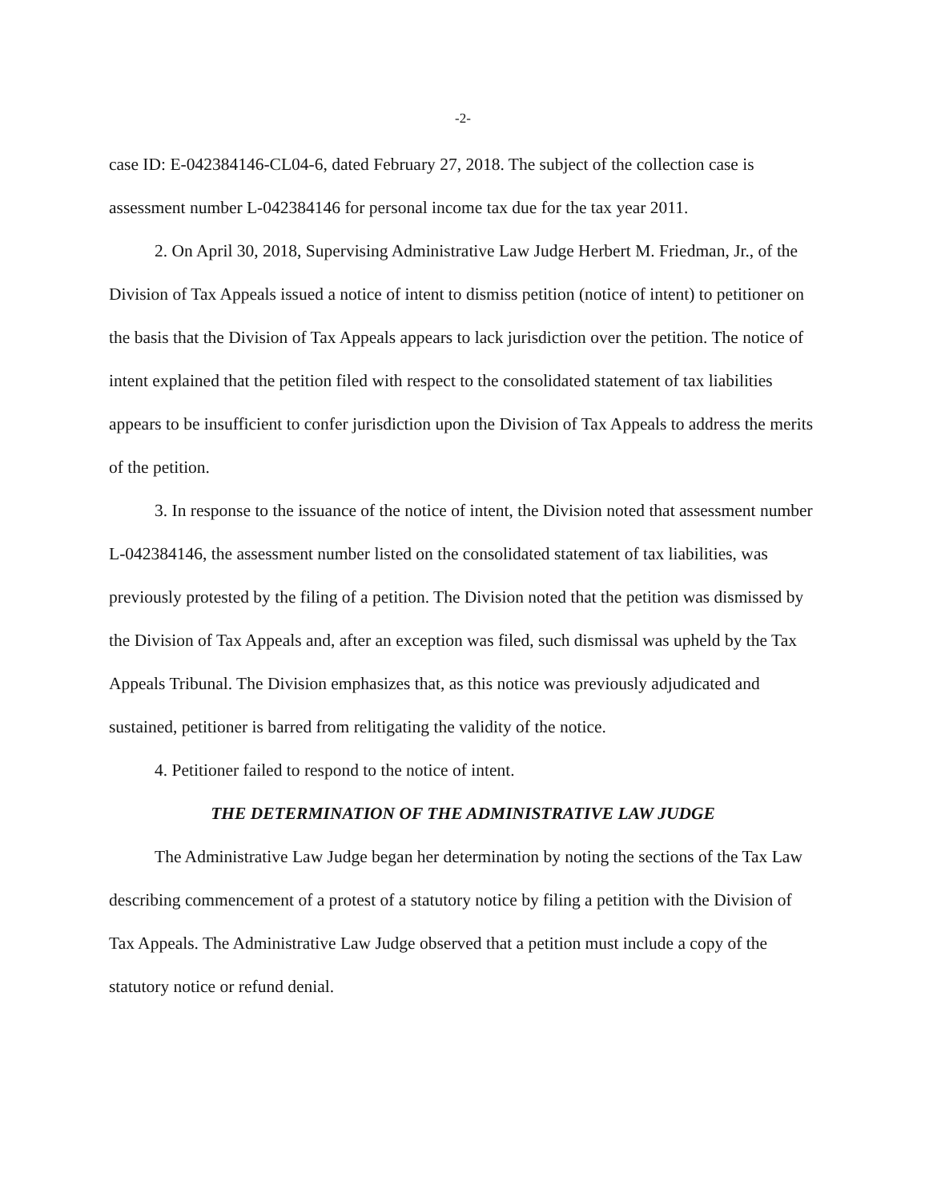-2-
case ID: E-042384146-CL04-6, dated February 27, 2018. The subject of the collection case is assessment number L-042384146 for personal income tax due for the tax year 2011.
2. On April 30, 2018, Supervising Administrative Law Judge Herbert M. Friedman, Jr., of the Division of Tax Appeals issued a notice of intent to dismiss petition (notice of intent) to petitioner on the basis that the Division of Tax Appeals appears to lack jurisdiction over the petition. The notice of intent explained that the petition filed with respect to the consolidated statement of tax liabilities appears to be insufficient to confer jurisdiction upon the Division of Tax Appeals to address the merits of the petition.
3. In response to the issuance of the notice of intent, the Division noted that assessment number L-042384146, the assessment number listed on the consolidated statement of tax liabilities, was previously protested by the filing of a petition. The Division noted that the petition was dismissed by the Division of Tax Appeals and, after an exception was filed, such dismissal was upheld by the Tax Appeals Tribunal. The Division emphasizes that, as this notice was previously adjudicated and sustained, petitioner is barred from relitigating the validity of the notice.
4. Petitioner failed to respond to the notice of intent.
THE DETERMINATION OF THE ADMINISTRATIVE LAW JUDGE
The Administrative Law Judge began her determination by noting the sections of the Tax Law describing commencement of a protest of a statutory notice by filing a petition with the Division of Tax Appeals. The Administrative Law Judge observed that a petition must include a copy of the statutory notice or refund denial.